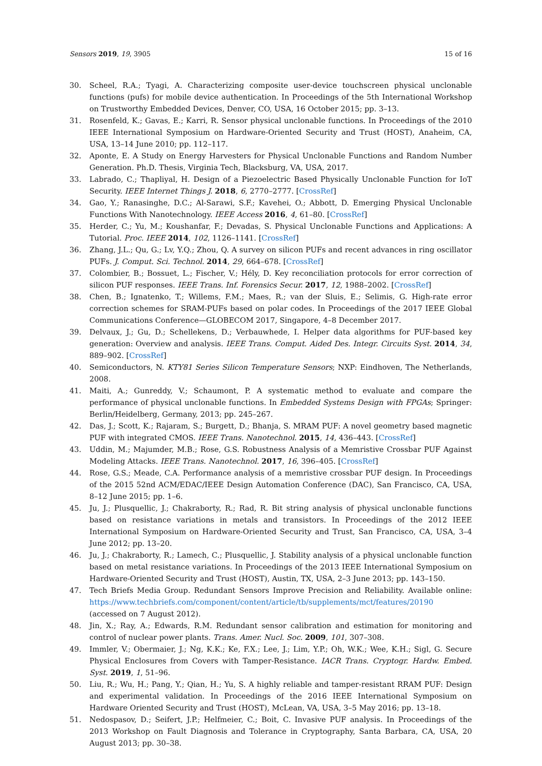Sensors 2019, 19, 3905 15 of 16
30. Scheel, R.A.; Tyagi, A. Characterizing composite user-device touchscreen physical unclonable functions (pufs) for mobile device authentication. In Proceedings of the 5th International Workshop on Trustworthy Embedded Devices, Denver, CO, USA, 16 October 2015; pp. 3–13.
31. Rosenfeld, K.; Gavas, E.; Karri, R. Sensor physical unclonable functions. In Proceedings of the 2010 IEEE International Symposium on Hardware-Oriented Security and Trust (HOST), Anaheim, CA, USA, 13–14 June 2010; pp. 112–117.
32. Aponte, E. A Study on Energy Harvesters for Physical Unclonable Functions and Random Number Generation. Ph.D. Thesis, Virginia Tech, Blacksburg, VA, USA, 2017.
33. Labrado, C.; Thapliyal, H. Design of a Piezoelectric Based Physically Unclonable Function for IoT Security. IEEE Internet Things J. 2018, 6, 2770–2777. [CrossRef]
34. Gao, Y.; Ranasinghe, D.C.; Al-Sarawi, S.F.; Kavehei, O.; Abbott, D. Emerging Physical Unclonable Functions With Nanotechnology. IEEE Access 2016, 4, 61–80. [CrossRef]
35. Herder, C.; Yu, M.; Koushanfar, F.; Devadas, S. Physical Unclonable Functions and Applications: A Tutorial. Proc. IEEE 2014, 102, 1126–1141. [CrossRef]
36. Zhang, J.L.; Qu, G.; Lv, Y.Q.; Zhou, Q. A survey on silicon PUFs and recent advances in ring oscillator PUFs. J. Comput. Sci. Technol. 2014, 29, 664–678. [CrossRef]
37. Colombier, B.; Bossuet, L.; Fischer, V.; Hély, D. Key reconciliation protocols for error correction of silicon PUF responses. IEEE Trans. Inf. Forensics Secur. 2017, 12, 1988–2002. [CrossRef]
38. Chen, B.; Ignatenko, T.; Willems, F.M.; Maes, R.; van der Sluis, E.; Selimis, G. High-rate error correction schemes for SRAM-PUFs based on polar codes. In Proceedings of the 2017 IEEE Global Communications Conference—GLOBECOM 2017, Singapore, 4–8 December 2017.
39. Delvaux, J.; Gu, D.; Schellekens, D.; Verbauwhede, I. Helper data algorithms for PUF-based key generation: Overview and analysis. IEEE Trans. Comput. Aided Des. Integr. Circuits Syst. 2014, 34, 889–902. [CrossRef]
40. Semiconductors, N. KTY81 Series Silicon Temperature Sensors; NXP: Eindhoven, The Netherlands, 2008.
41. Maiti, A.; Gunreddy, V.; Schaumont, P. A systematic method to evaluate and compare the performance of physical unclonable functions. In Embedded Systems Design with FPGAs; Springer: Berlin/Heidelberg, Germany, 2013; pp. 245–267.
42. Das, J.; Scott, K.; Rajaram, S.; Burgett, D.; Bhanja, S. MRAM PUF: A novel geometry based magnetic PUF with integrated CMOS. IEEE Trans. Nanotechnol. 2015, 14, 436–443. [CrossRef]
43. Uddin, M.; Majumder, M.B.; Rose, G.S. Robustness Analysis of a Memristive Crossbar PUF Against Modeling Attacks. IEEE Trans. Nanotechnol. 2017, 16, 396–405. [CrossRef]
44. Rose, G.S.; Meade, C.A. Performance analysis of a memristive crossbar PUF design. In Proceedings of the 2015 52nd ACM/EDAC/IEEE Design Automation Conference (DAC), San Francisco, CA, USA, 8–12 June 2015; pp. 1–6.
45. Ju, J.; Plusquellic, J.; Chakraborty, R.; Rad, R. Bit string analysis of physical unclonable functions based on resistance variations in metals and transistors. In Proceedings of the 2012 IEEE International Symposium on Hardware-Oriented Security and Trust, San Francisco, CA, USA, 3–4 June 2012; pp. 13–20.
46. Ju, J.; Chakraborty, R.; Lamech, C.; Plusquellic, J. Stability analysis of a physical unclonable function based on metal resistance variations. In Proceedings of the 2013 IEEE International Symposium on Hardware-Oriented Security and Trust (HOST), Austin, TX, USA, 2–3 June 2013; pp. 143–150.
47. Tech Briefs Media Group. Redundant Sensors Improve Precision and Reliability. Available online: https://www.techbriefs.com/component/content/article/tb/supplements/mct/features/20190 (accessed on 7 August 2012).
48. Jin, X.; Ray, A.; Edwards, R.M. Redundant sensor calibration and estimation for monitoring and control of nuclear power plants. Trans. Amer. Nucl. Soc. 2009, 101, 307–308.
49. Immler, V.; Obermaier, J.; Ng, K.K.; Ke, F.X.; Lee, J.; Lim, Y.P.; Oh, W.K.; Wee, K.H.; Sigl, G. Secure Physical Enclosures from Covers with Tamper-Resistance. IACR Trans. Cryptogr. Hardw. Embed. Syst. 2019, 1, 51–96.
50. Liu, R.; Wu, H.; Pang, Y.; Qian, H.; Yu, S. A highly reliable and tamper-resistant RRAM PUF: Design and experimental validation. In Proceedings of the 2016 IEEE International Symposium on Hardware Oriented Security and Trust (HOST), McLean, VA, USA, 3–5 May 2016; pp. 13–18.
51. Nedospasov, D.; Seifert, J.P.; Helfmeier, C.; Boit, C. Invasive PUF analysis. In Proceedings of the 2013 Workshop on Fault Diagnosis and Tolerance in Cryptography, Santa Barbara, CA, USA, 20 August 2013; pp. 30–38.